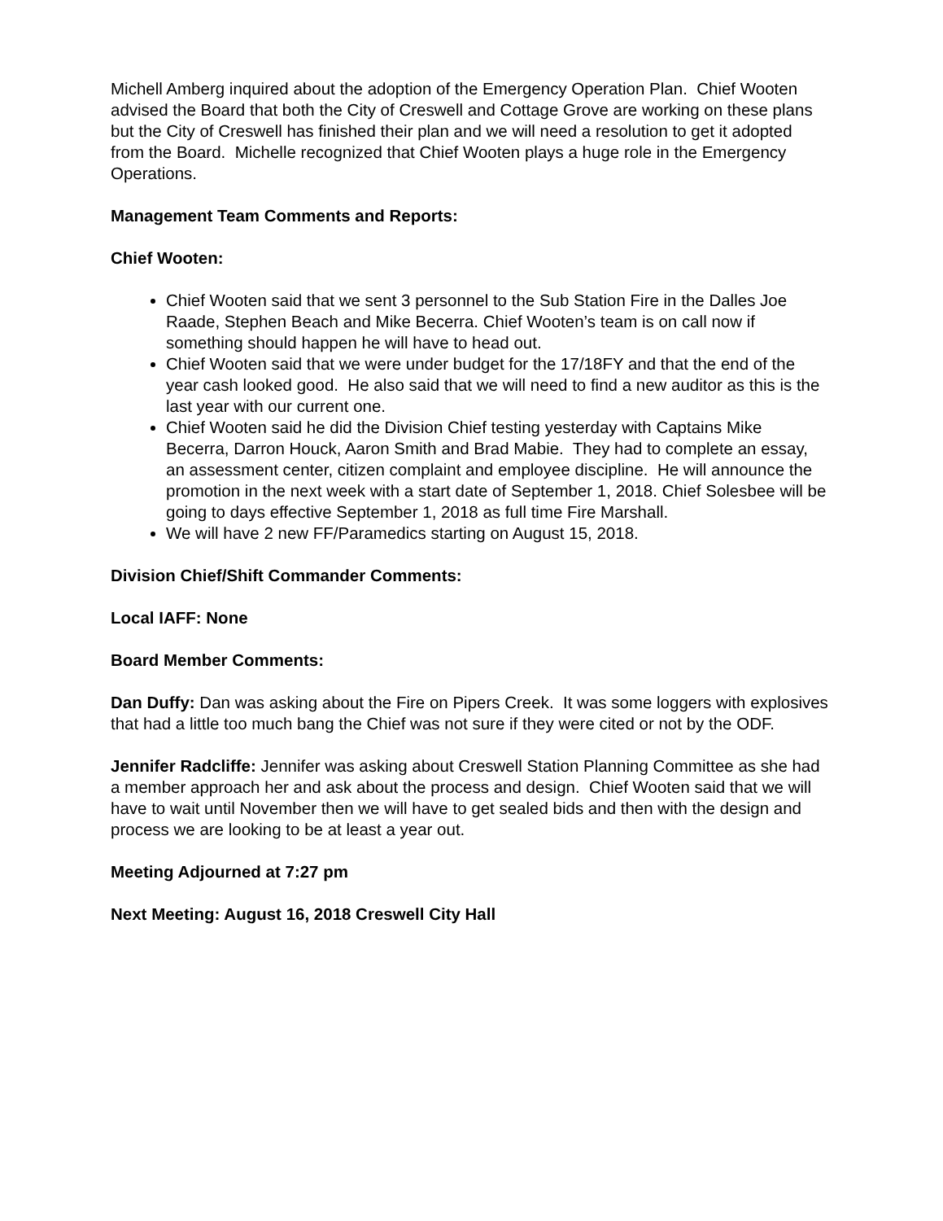Michell Amberg inquired about the adoption of the Emergency Operation Plan. Chief Wooten advised the Board that both the City of Creswell and Cottage Grove are working on these plans but the City of Creswell has finished their plan and we will need a resolution to get it adopted from the Board. Michelle recognized that Chief Wooten plays a huge role in the Emergency Operations.
Management Team Comments and Reports:
Chief Wooten:
Chief Wooten said that we sent 3 personnel to the Sub Station Fire in the Dalles Joe Raade, Stephen Beach and Mike Becerra. Chief Wooten’s team is on call now if something should happen he will have to head out.
Chief Wooten said that we were under budget for the 17/18FY and that the end of the year cash looked good. He also said that we will need to find a new auditor as this is the last year with our current one.
Chief Wooten said he did the Division Chief testing yesterday with Captains Mike Becerra, Darron Houck, Aaron Smith and Brad Mabie. They had to complete an essay, an assessment center, citizen complaint and employee discipline. He will announce the promotion in the next week with a start date of September 1, 2018. Chief Solesbee will be going to days effective September 1, 2018 as full time Fire Marshall.
We will have 2 new FF/Paramedics starting on August 15, 2018.
Division Chief/Shift Commander Comments:
Local IAFF: None
Board Member Comments:
Dan Duffy: Dan was asking about the Fire on Pipers Creek. It was some loggers with explosives that had a little too much bang the Chief was not sure if they were cited or not by the ODF.
Jennifer Radcliffe: Jennifer was asking about Creswell Station Planning Committee as she had a member approach her and ask about the process and design. Chief Wooten said that we will have to wait until November then we will have to get sealed bids and then with the design and process we are looking to be at least a year out.
Meeting Adjourned at 7:27 pm
Next Meeting: August 16, 2018 Creswell City Hall